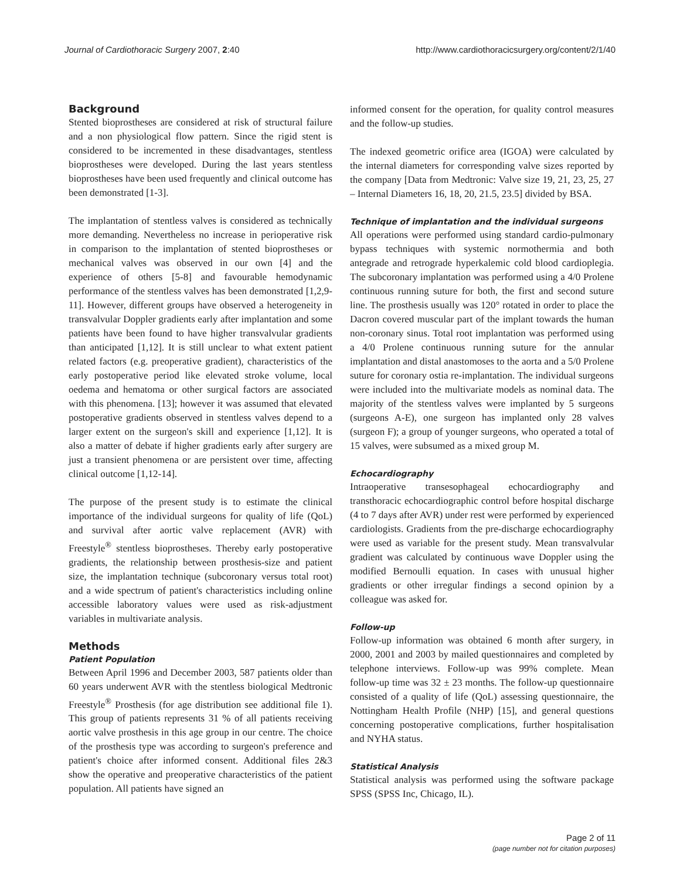Journal of Cardiothoracic Surgery 2007, 2:40 http://www.cardiothoracicsurgery.org/content/2/1/40
Background
Stented bioprostheses are considered at risk of structural failure and a non physiological flow pattern. Since the rigid stent is considered to be incremented in these disadvantages, stentless bioprostheses were developed. During the last years stentless bioprostheses have been used frequently and clinical outcome has been demonstrated [1-3].
The implantation of stentless valves is considered as technically more demanding. Nevertheless no increase in perioperative risk in comparison to the implantation of stented bioprostheses or mechanical valves was observed in our own [4] and the experience of others [5-8] and favourable hemodynamic performance of the stentless valves has been demonstrated [1,2,9-11]. However, different groups have observed a heterogeneity in transvalvular Doppler gradients early after implantation and some patients have been found to have higher transvalvular gradients than anticipated [1,12]. It is still unclear to what extent patient related factors (e.g. preoperative gradient), characteristics of the early postoperative period like elevated stroke volume, local oedema and hematoma or other surgical factors are associated with this phenomena. [13]; however it was assumed that elevated postoperative gradients observed in stentless valves depend to a larger extent on the surgeon's skill and experience [1,12]. It is also a matter of debate if higher gradients early after surgery are just a transient phenomena or are persistent over time, affecting clinical outcome [1,12-14].
The purpose of the present study is to estimate the clinical importance of the individual surgeons for quality of life (QoL) and survival after aortic valve replacement (AVR) with Freestyle<sup>®</sup> stentless bioprostheses. Thereby early postoperative gradients, the relationship between prosthesis-size and patient size, the implantation technique (subcoronary versus total root) and a wide spectrum of patient's characteristics including online accessible laboratory values were used as risk-adjustment variables in multivariate analysis.
Methods
Patient Population
Between April 1996 and December 2003, 587 patients older than 60 years underwent AVR with the stentless biological Medtronic Freestyle<sup>®</sup> Prosthesis (for age distribution see additional file 1). This group of patients represents 31 % of all patients receiving aortic valve prosthesis in this age group in our centre. The choice of the prosthesis type was according to surgeon's preference and patient's choice after informed consent. Additional files 2&3 show the operative and preoperative characteristics of the patient population. All patients have signed an
informed consent for the operation, for quality control measures and the follow-up studies.
The indexed geometric orifice area (IGOA) were calculated by the internal diameters for corresponding valve sizes reported by the company [Data from Medtronic: Valve size 19, 21, 23, 25, 27 – Internal Diameters 16, 18, 20, 21.5, 23.5] divided by BSA.
Technique of implantation and the individual surgeons
All operations were performed using standard cardio-pulmonary bypass techniques with systemic normothermia and both antegrade and retrograde hyperkalemic cold blood cardioplegia. The subcoronary implantation was performed using a 4/0 Prolene continuous running suture for both, the first and second suture line. The prosthesis usually was 120° rotated in order to place the Dacron covered muscular part of the implant towards the human non-coronary sinus. Total root implantation was performed using a 4/0 Prolene continuous running suture for the annular implantation and distal anastomoses to the aorta and a 5/0 Prolene suture for coronary ostia re-implantation. The individual surgeons were included into the multivariate models as nominal data. The majority of the stentless valves were implanted by 5 surgeons (surgeons A-E), one surgeon has implanted only 28 valves (surgeon F); a group of younger surgeons, who operated a total of 15 valves, were subsumed as a mixed group M.
Echocardiography
Intraoperative transesophageal echocardiography and transthoracic echocardiographic control before hospital discharge (4 to 7 days after AVR) under rest were performed by experienced cardiologists. Gradients from the pre-discharge echocardiography were used as variable for the present study. Mean transvalvular gradient was calculated by continuous wave Doppler using the modified Bernoulli equation. In cases with unusual higher gradients or other irregular findings a second opinion by a colleague was asked for.
Follow-up
Follow-up information was obtained 6 month after surgery, in 2000, 2001 and 2003 by mailed questionnaires and completed by telephone interviews. Follow-up was 99% complete. Mean follow-up time was 32 ± 23 months. The follow-up questionnaire consisted of a quality of life (QoL) assessing questionnaire, the Nottingham Health Profile (NHP) [15], and general questions concerning postoperative complications, further hospitalisation and NYHA status.
Statistical Analysis
Statistical analysis was performed using the software package SPSS (SPSS Inc, Chicago, IL).
Page 2 of 11
(page number not for citation purposes)